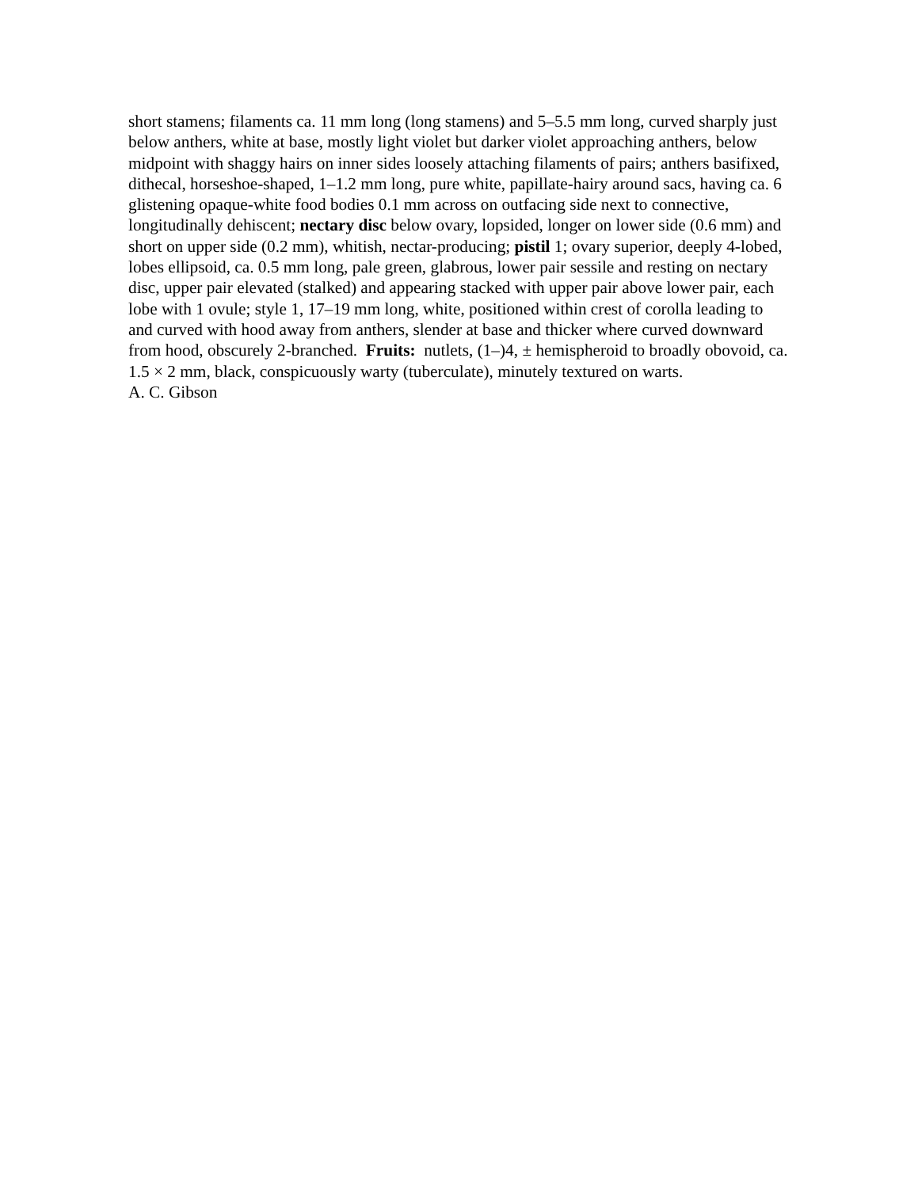short stamens; filaments ca. 11 mm long (long stamens) and 5–5.5 mm long, curved sharply just below anthers, white at base, mostly light violet but darker violet approaching anthers, below midpoint with shaggy hairs on inner sides loosely attaching filaments of pairs; anthers basifixed, dithecal, horseshoe-shaped, 1–1.2 mm long, pure white, papillate-hairy around sacs, having ca. 6 glistening opaque-white food bodies 0.1 mm across on outfacing side next to connective, longitudinally dehiscent; nectary disc below ovary, lopsided, longer on lower side (0.6 mm) and short on upper side (0.2 mm), whitish, nectar-producing; pistil 1; ovary superior, deeply 4-lobed, lobes ellipsoid, ca. 0.5 mm long, pale green, glabrous, lower pair sessile and resting on nectary disc, upper pair elevated (stalked) and appearing stacked with upper pair above lower pair, each lobe with 1 ovule; style 1, 17–19 mm long, white, positioned within crest of corolla leading to and curved with hood away from anthers, slender at base and thicker where curved downward from hood, obscurely 2-branched. Fruits: nutlets, (1–)4, ± hemispheroid to broadly obovoid, ca. 1.5 × 2 mm, black, conspicuously warty (tuberculate), minutely textured on warts.
A. C. Gibson